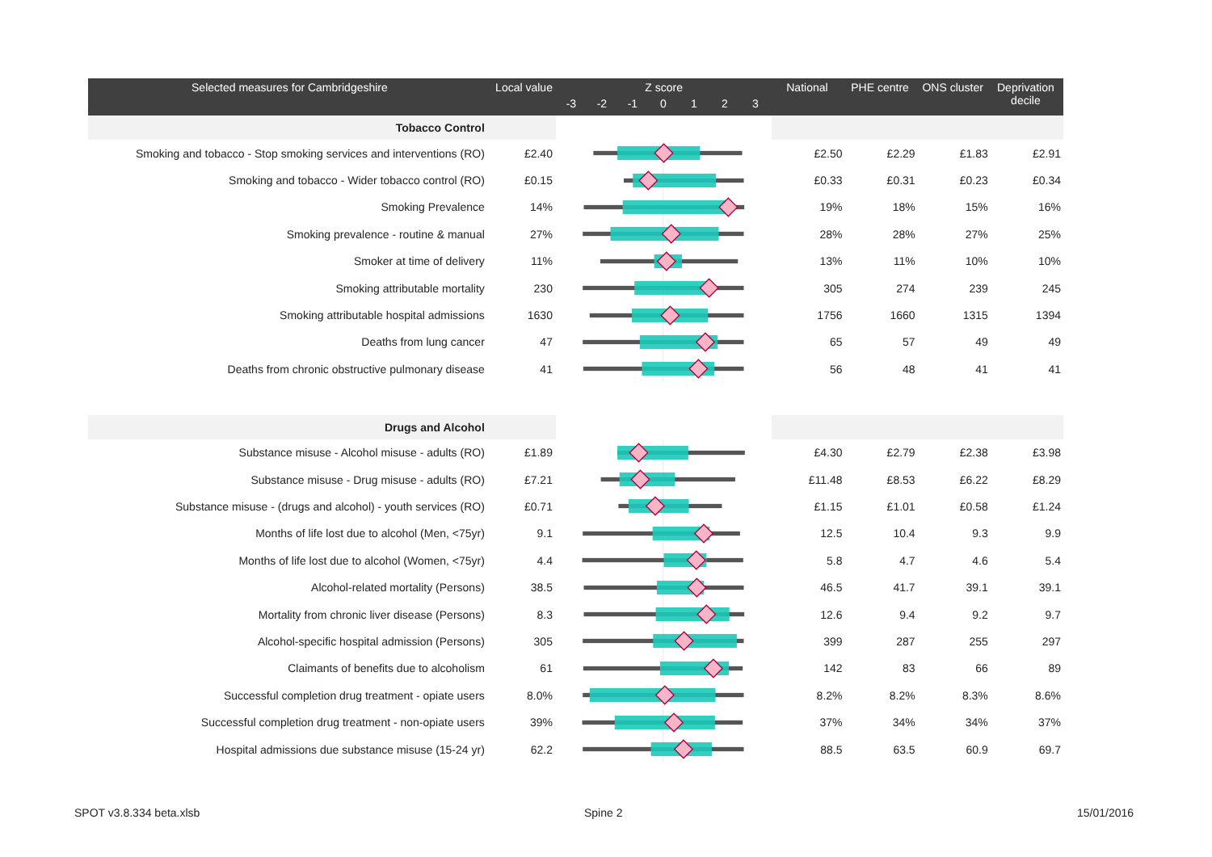| Selected measures for Cambridgeshire | Local value | Z score -3 -2 -1 0 1 2 3 | National | PHE centre | ONS cluster | Deprivation decile |
| --- | --- | --- | --- | --- | --- | --- |
| Tobacco Control | | | | | | |
| Smoking and tobacco - Stop smoking services and interventions (RO) | £2.40 | | £2.50 | £2.29 | £1.83 | £2.91 |
| Smoking and tobacco - Wider tobacco control (RO) | £0.15 | | £0.33 | £0.31 | £0.23 | £0.34 |
| Smoking Prevalence | 14% | | 19% | 18% | 15% | 16% |
| Smoking prevalence - routine & manual | 27% | | 28% | 28% | 27% | 25% |
| Smoker at time of delivery | 11% | | 13% | 11% | 10% | 10% |
| Smoking attributable mortality | 230 | | 305 | 274 | 239 | 245 |
| Smoking attributable hospital admissions | 1630 | | 1756 | 1660 | 1315 | 1394 |
| Deaths from lung cancer | 47 | | 65 | 57 | 49 | 49 |
| Deaths from chronic obstructive pulmonary disease | 41 | | 56 | 48 | 41 | 41 |
| Drugs and Alcohol | | | | | | |
| Substance misuse - Alcohol misuse - adults (RO) | £1.89 | | £4.30 | £2.79 | £2.38 | £3.98 |
| Substance misuse - Drug misuse - adults (RO) | £7.21 | | £11.48 | £8.53 | £6.22 | £8.29 |
| Substance misuse - (drugs and alcohol) - youth services (RO) | £0.71 | | £1.15 | £1.01 | £0.58 | £1.24 |
| Months of life lost due to alcohol (Men, <75yr) | 9.1 | | 12.5 | 10.4 | 9.3 | 9.9 |
| Months of life lost due to alcohol (Women, <75yr) | 4.4 | | 5.8 | 4.7 | 4.6 | 5.4 |
| Alcohol-related mortality (Persons) | 38.5 | | 46.5 | 41.7 | 39.1 | 39.1 |
| Mortality from chronic liver disease (Persons) | 8.3 | | 12.6 | 9.4 | 9.2 | 9.7 |
| Alcohol-specific hospital admission (Persons) | 305 | | 399 | 287 | 255 | 297 |
| Claimants of benefits due to alcoholism | 61 | | 142 | 83 | 66 | 89 |
| Successful completion drug treatment - opiate users | 8.0% | | 8.2% | 8.2% | 8.3% | 8.6% |
| Successful completion drug treatment - non-opiate users | 39% | | 37% | 34% | 34% | 37% |
| Hospital admissions due substance misuse (15-24 yr) | 62.2 | | 88.5 | 63.5 | 60.9 | 69.7 |
SPOT v3.8.334 beta.xlsb Spine 2 15/01/2016